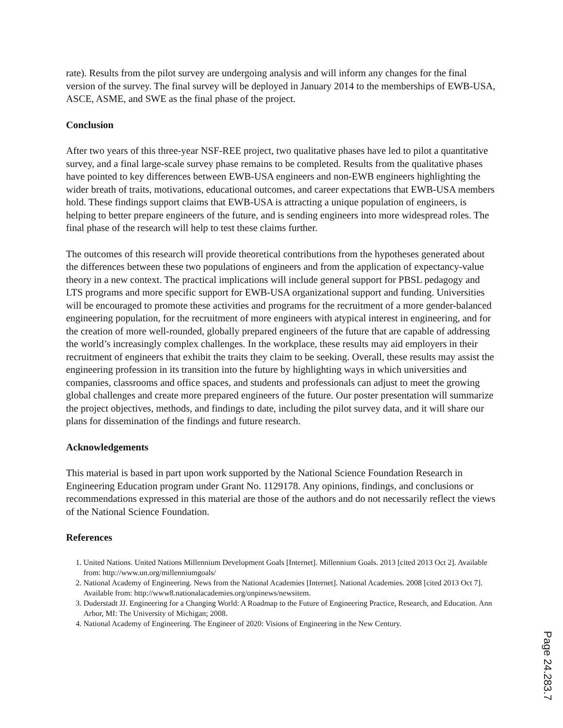rate). Results from the pilot survey are undergoing analysis and will inform any changes for the final version of the survey. The final survey will be deployed in January 2014 to the memberships of EWB-USA, ASCE, ASME, and SWE as the final phase of the project.
Conclusion
After two years of this three-year NSF-REE project, two qualitative phases have led to pilot a quantitative survey, and a final large-scale survey phase remains to be completed. Results from the qualitative phases have pointed to key differences between EWB-USA engineers and non-EWB engineers highlighting the wider breath of traits, motivations, educational outcomes, and career expectations that EWB-USA members hold. These findings support claims that EWB-USA is attracting a unique population of engineers, is helping to better prepare engineers of the future, and is sending engineers into more widespread roles. The final phase of the research will help to test these claims further.
The outcomes of this research will provide theoretical contributions from the hypotheses generated about the differences between these two populations of engineers and from the application of expectancy-value theory in a new context. The practical implications will include general support for PBSL pedagogy and LTS programs and more specific support for EWB-USA organizational support and funding. Universities will be encouraged to promote these activities and programs for the recruitment of a more gender-balanced engineering population, for the recruitment of more engineers with atypical interest in engineering, and for the creation of more well-rounded, globally prepared engineers of the future that are capable of addressing the world’s increasingly complex challenges. In the workplace, these results may aid employers in their recruitment of engineers that exhibit the traits they claim to be seeking. Overall, these results may assist the engineering profession in its transition into the future by highlighting ways in which universities and companies, classrooms and office spaces, and students and professionals can adjust to meet the growing global challenges and create more prepared engineers of the future. Our poster presentation will summarize the project objectives, methods, and findings to date, including the pilot survey data, and it will share our plans for dissemination of the findings and future research.
Acknowledgements
This material is based in part upon work supported by the National Science Foundation Research in Engineering Education program under Grant No. 1129178. Any opinions, findings, and conclusions or recommendations expressed in this material are those of the authors and do not necessarily reflect the views of the National Science Foundation.
References
1. United Nations. United Nations Millennium Development Goals [Internet]. Millennium Goals. 2013 [cited 2013 Oct 2]. Available from: http://www.un.org/millenniumgoals/
2. National Academy of Engineering. News from the National Academies [Internet]. National Academies. 2008 [cited 2013 Oct 7]. Available from: http://www8.nationalacademies.org/onpinews/newsitem.
3. Duderstadt JJ. Engineering for a Changing World: A Roadmap to the Future of Engineering Practice, Research, and Education. Ann Arbor, MI: The University of Michigan; 2008.
4. National Academy of Engineering. The Engineer of 2020: Visions of Engineering in the New Century.
Page 24.283.7